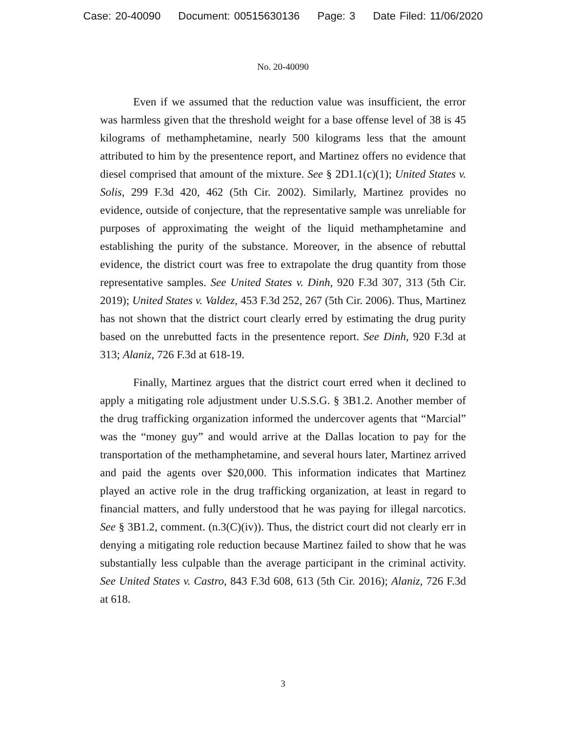Case: 20-40090 Document: 00515630136 Page: 3 Date Filed: 11/06/2020
No. 20-40090
Even if we assumed that the reduction value was insufficient, the error was harmless given that the threshold weight for a base offense level of 38 is 45 kilograms of methamphetamine, nearly 500 kilograms less that the amount attributed to him by the presentence report, and Martinez offers no evidence that diesel comprised that amount of the mixture. See § 2D1.1(c)(1); United States v. Solis, 299 F.3d 420, 462 (5th Cir. 2002). Similarly, Martinez provides no evidence, outside of conjecture, that the representative sample was unreliable for purposes of approximating the weight of the liquid methamphetamine and establishing the purity of the substance. Moreover, in the absence of rebuttal evidence, the district court was free to extrapolate the drug quantity from those representative samples. See United States v. Dinh, 920 F.3d 307, 313 (5th Cir. 2019); United States v. Valdez, 453 F.3d 252, 267 (5th Cir. 2006). Thus, Martinez has not shown that the district court clearly erred by estimating the drug purity based on the unrebutted facts in the presentence report. See Dinh, 920 F.3d at 313; Alaniz, 726 F.3d at 618-19.
Finally, Martinez argues that the district court erred when it declined to apply a mitigating role adjustment under U.S.S.G. § 3B1.2. Another member of the drug trafficking organization informed the undercover agents that “Marcial” was the “money guy” and would arrive at the Dallas location to pay for the transportation of the methamphetamine, and several hours later, Martinez arrived and paid the agents over $20,000. This information indicates that Martinez played an active role in the drug trafficking organization, at least in regard to financial matters, and fully understood that he was paying for illegal narcotics. See § 3B1.2, comment. (n.3(C)(iv)). Thus, the district court did not clearly err in denying a mitigating role reduction because Martinez failed to show that he was substantially less culpable than the average participant in the criminal activity. See United States v. Castro, 843 F.3d 608, 613 (5th Cir. 2016); Alaniz, 726 F.3d at 618.
3